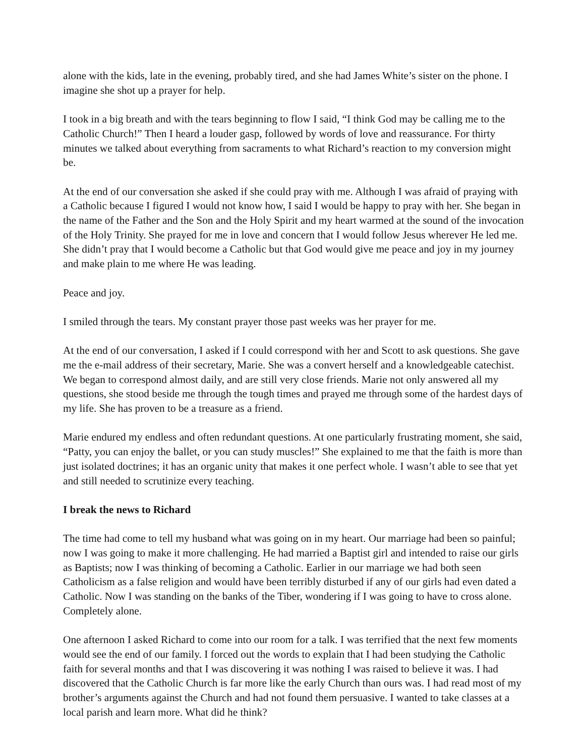alone with the kids, late in the evening, probably tired, and she had James White’s sister on the phone. I imagine she shot up a prayer for help.
I took in a big breath and with the tears beginning to flow I said, “I think God may be calling me to the Catholic Church!” Then I heard a louder gasp, followed by words of love and reassurance. For thirty minutes we talked about everything from sacraments to what Richard’s reaction to my conversion might be.
At the end of our conversation she asked if she could pray with me. Although I was afraid of praying with a Catholic because I figured I would not know how, I said I would be happy to pray with her. She began in the name of the Father and the Son and the Holy Spirit and my heart warmed at the sound of the invocation of the Holy Trinity. She prayed for me in love and concern that I would follow Jesus wherever He led me. She didn’t pray that I would become a Catholic but that God would give me peace and joy in my journey and make plain to me where He was leading.
Peace and joy.
I smiled through the tears. My constant prayer those past weeks was her prayer for me.
At the end of our conversation, I asked if I could correspond with her and Scott to ask questions. She gave me the e-mail address of their secretary, Marie. She was a convert herself and a knowledgeable catechist. We began to correspond almost daily, and are still very close friends. Marie not only answered all my questions, she stood beside me through the tough times and prayed me through some of the hardest days of my life. She has proven to be a treasure as a friend.
Marie endured my endless and often redundant questions. At one particularly frustrating moment, she said, “Patty, you can enjoy the ballet, or you can study muscles!” She explained to me that the faith is more than just isolated doctrines; it has an organic unity that makes it one perfect whole. I wasn’t able to see that yet and still needed to scrutinize every teaching.
I break the news to Richard
The time had come to tell my husband what was going on in my heart. Our marriage had been so painful; now I was going to make it more challenging. He had married a Baptist girl and intended to raise our girls as Baptists; now I was thinking of becoming a Catholic. Earlier in our marriage we had both seen Catholicism as a false religion and would have been terribly disturbed if any of our girls had even dated a Catholic. Now I was standing on the banks of the Tiber, wondering if I was going to have to cross alone. Completely alone.
One afternoon I asked Richard to come into our room for a talk. I was terrified that the next few moments would see the end of our family. I forced out the words to explain that I had been studying the Catholic faith for several months and that I was discovering it was nothing I was raised to believe it was. I had discovered that the Catholic Church is far more like the early Church than ours was. I had read most of my brother’s arguments against the Church and had not found them persuasive. I wanted to take classes at a local parish and learn more. What did he think?